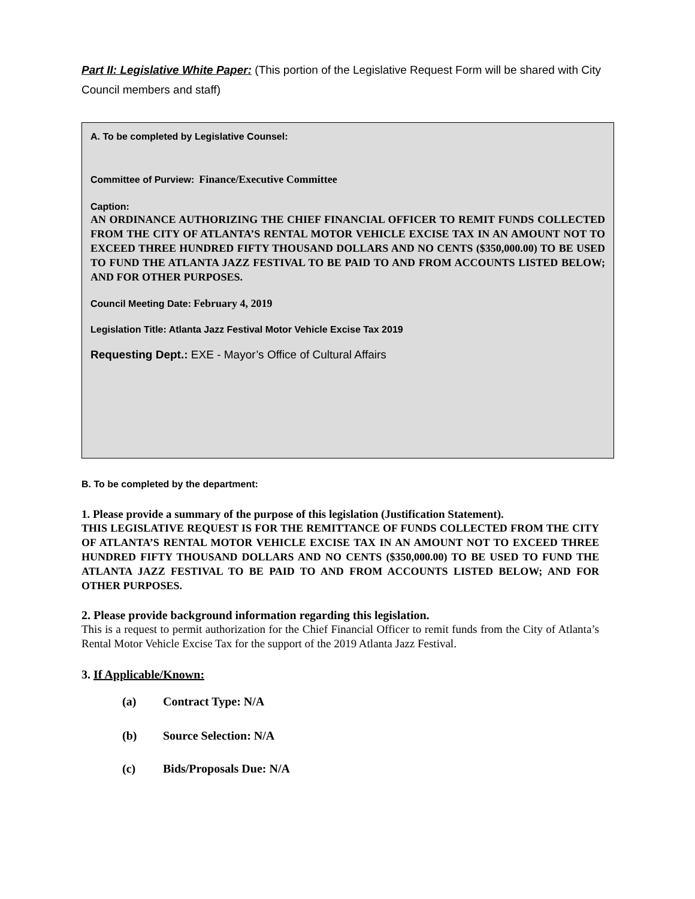Part II: Legislative White Paper: (This portion of the Legislative Request Form will be shared with City Council members and staff)
A. To be completed by Legislative Counsel:
Committee of Purview: Finance/Executive Committee
Caption:
AN ORDINANCE AUTHORIZING THE CHIEF FINANCIAL OFFICER TO REMIT FUNDS COLLECTED FROM THE CITY OF ATLANTA’S RENTAL MOTOR VEHICLE EXCISE TAX IN AN AMOUNT NOT TO EXCEED THREE HUNDRED FIFTY THOUSAND DOLLARS AND NO CENTS ($350,000.00) TO BE USED TO FUND THE ATLANTA JAZZ FESTIVAL TO BE PAID TO AND FROM ACCOUNTS LISTED BELOW; AND FOR OTHER PURPOSES.
Council Meeting Date: February 4, 2019
Legislation Title: Atlanta Jazz Festival Motor Vehicle Excise Tax 2019
Requesting Dept.: EXE - Mayor’s Office of Cultural Affairs
B. To be completed by the department:
1. Please provide a summary of the purpose of this legislation (Justification Statement).
THIS LEGISLATIVE REQUEST IS FOR THE REMITTANCE OF FUNDS COLLECTED FROM THE CITY OF ATLANTA’S RENTAL MOTOR VEHICLE EXCISE TAX IN AN AMOUNT NOT TO EXCEED THREE HUNDRED FIFTY THOUSAND DOLLARS AND NO CENTS ($350,000.00) TO BE USED TO FUND THE ATLANTA JAZZ FESTIVAL TO BE PAID TO AND FROM ACCOUNTS LISTED BELOW; AND FOR OTHER PURPOSES.
2. Please provide background information regarding this legislation.
This is a request to permit authorization for the Chief Financial Officer to remit funds from the City of Atlanta’s Rental Motor Vehicle Excise Tax for the support of the 2019 Atlanta Jazz Festival.
3. If Applicable/Known:
(a) Contract Type: N/A
(b) Source Selection: N/A
(c) Bids/Proposals Due: N/A